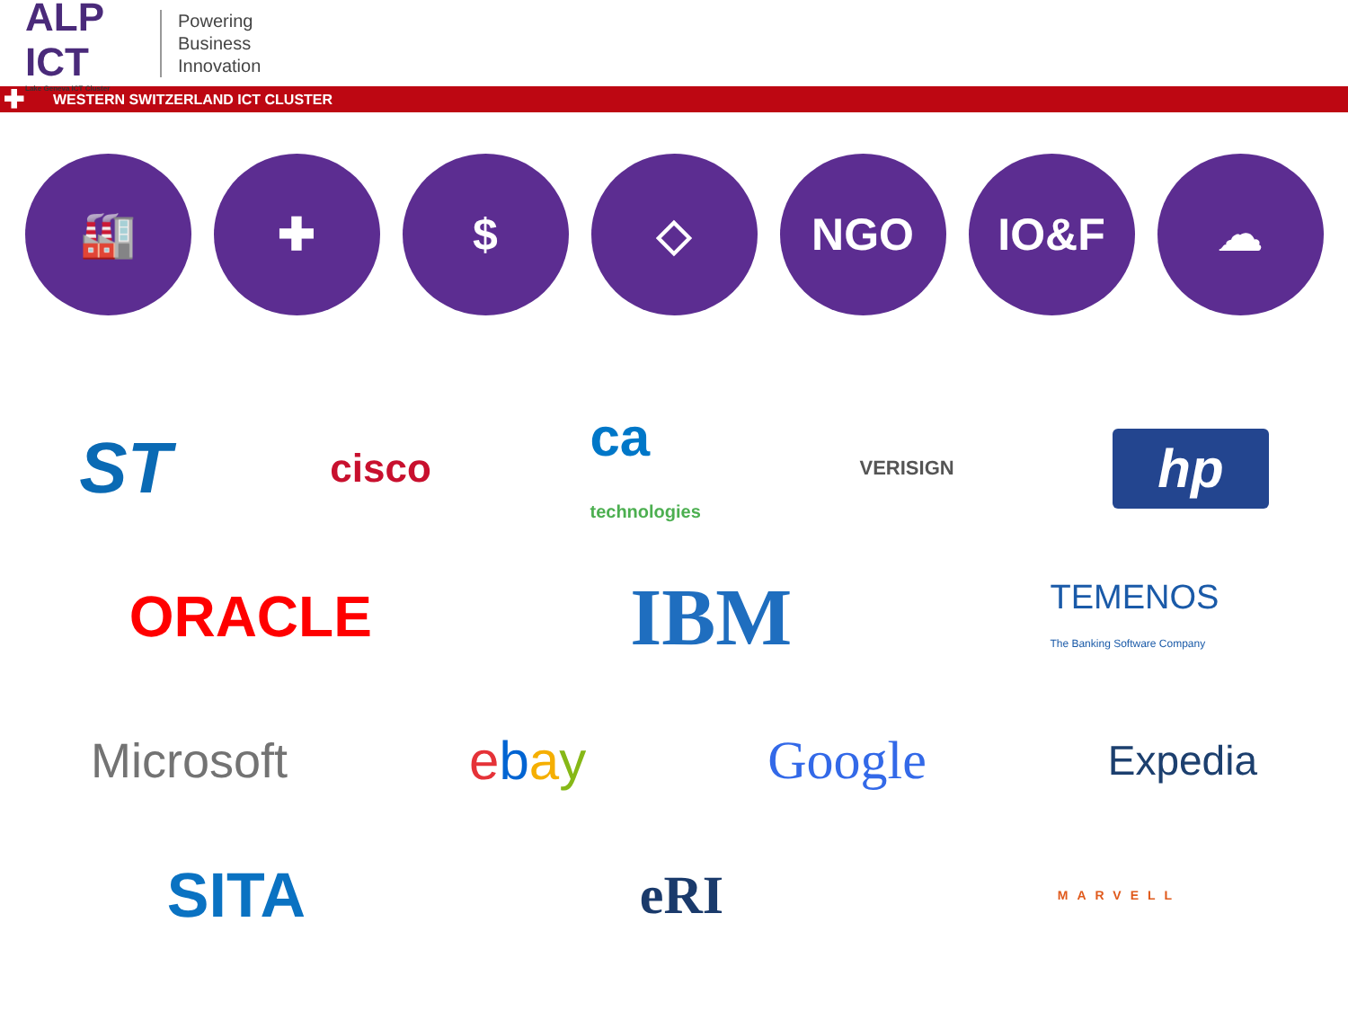ALP ICT
Lake Geneva ICT Cluster
Powering
Business
Innovation
✚ WESTERN SWITZERLAND ICT CLUSTER
🏭 ✚ $ ◇ NGO IO&F ☁
ST cisco ca
technologies VERISIGN hp
ORACLE IBM TEMENOS
The Banking Software Company
Microsoft ebay Google Expedia
SITA eRI MARVELL